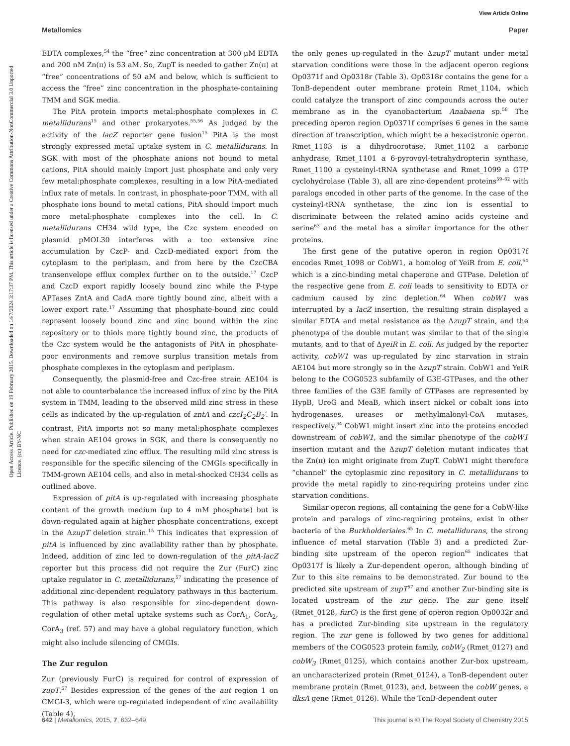View Article Online
Metallomics Paper
Open Access Article. Published on 19 February 2015. Downloaded on 14/7/2024 3:17:37 PM. This article is licensed under a Creative Commons Attribution-NonCommercial 3.0 Unported Licence. (cc) BY-NC
EDTA complexes,<sup>54</sup> the “free” zinc concentration at 300 μM EDTA and 200 nM Zn(ɪɪ) is 53 aM. So, ZupT is needed to gather Zn(ɪɪ) at “free” concentrations of 50 aM and below, which is sufficient to access the “free” zinc concentration in the phosphate-containing TMM and SGK media.
The PitA protein imports metal:phosphate complexes in C. metallidurans<sup>15</sup> and other prokaryotes.<sup>55,56</sup> As judged by the activity of the lacZ reporter gene fusion<sup>15</sup> PitA is the most strongly expressed metal uptake system in C. metallidurans. In SGK with most of the phosphate anions not bound to metal cations, PitA should mainly import just phosphate and only very few metal:phosphate complexes, resulting in a low PitA-mediated influx rate of metals. In contrast, in phosphate-poor TMM, with all phosphate ions bound to metal cations, PitA should import much more metal:phosphate complexes into the cell. In C. metallidurans CH34 wild type, the Czc system encoded on plasmid pMOL30 interferes with a too extensive zinc accumulation by CzcP- and CzcD-mediated export from the cytoplasm to the periplasm, and from here by the CzcCBA transenvelope efflux complex further on to the outside.<sup>17</sup> CzcP and CzcD export rapidly loosely bound zinc while the P-type APTases ZntA and CadA more tightly bound zinc, albeit with a lower export rate.<sup>17</sup> Assuming that phosphate-bound zinc could represent loosely bound zinc and zinc bound within the zinc repository or to thiols more tightly bound zinc, the products of the Czc system would be the antagonists of PitA in phosphate-poor environments and remove surplus transition metals from phosphate complexes in the cytoplasm and periplasm.
Consequently, the plasmid-free and Czc-free strain AE104 is not able to counterbalance the increased influx of zinc by the PitA system in TMM, leading to the observed mild zinc stress in these cells as indicated by the up-regulation of zntA and czcI<sub>2</sub>C<sub>2</sub>B<sub>2</sub>′. In contrast, PitA imports not so many metal:phosphate complexes when strain AE104 grows in SGK, and there is consequently no need for czc-mediated zinc efflux. The resulting mild zinc stress is responsible for the specific silencing of the CMGIs specifically in TMM-grown AE104 cells, and also in metal-shocked CH34 cells as outlined above.
Expression of pitA is up-regulated with increasing phosphate content of the growth medium (up to 4 mM phosphate) but is down-regulated again at higher phosphate concentrations, except in the ΔzupT deletion strain.<sup>15</sup> This indicates that expression of pitA is influenced by zinc availability rather than by phosphate. Indeed, addition of zinc led to down-regulation of the pitA-lacZ reporter but this process did not require the Zur (FurC) zinc uptake regulator in C. metallidurans,<sup>57</sup> indicating the presence of additional zinc-dependent regulatory pathways in this bacterium. This pathway is also responsible for zinc-dependent down-regulation of other metal uptake systems such as CorA<sub>1</sub>, CorA<sub>2</sub>, CorA<sub>3</sub> (ref. 57) and may have a global regulatory function, which might also include silencing of CMGIs.
The Zur regulon
Zur (previously FurC) is required for control of expression of zupT.<sup>57</sup> Besides expression of the genes of the aut region 1 on CMGI-3, which were up-regulated independent of zinc availability (Table 4),
the only genes up-regulated in the ΔzupT mutant under metal starvation conditions were those in the adjacent operon regions Op0371f and Op0318r (Table 3). Op0318r contains the gene for a TonB-dependent outer membrane protein Rmet_1104, which could catalyze the transport of zinc compounds across the outer membrane as in the cyanobacterium Anabaena sp.<sup>58</sup> The preceding operon region Op0371f comprises 6 genes in the same direction of transcription, which might be a hexacistronic operon. Rmet_1103 is a dihydroorotase, Rmet_1102 a carbonic anhydrase, Rmet_1101 a 6-pyrovoyl-tetrahydropterin synthase, Rmet_1100 a cysteinyl-tRNA synthetase and Rmet_1099 a GTP cyclohydrolase (Table 3), all are zinc-dependent proteins<sup>59–62</sup> with paralogs encoded in other parts of the genome. In the case of the cysteinyl-tRNA synthetase, the zinc ion is essential to discriminate between the related amino acids cysteine and serine<sup>63</sup> and the metal has a similar importance for the other proteins.
The first gene of the putative operon in region Op0317f encodes Rmet_1098 or CobW1, a homolog of YeiR from E. coli,<sup>64</sup> which is a zinc-binding metal chaperone and GTPase. Deletion of the respective gene from E. coli leads to sensitivity to EDTA or cadmium caused by zinc depletion.<sup>64</sup> When cobW1 was interrupted by a lacZ insertion, the resulting strain displayed a similar EDTA and metal resistance as the ΔzupT strain, and the phenotype of the double mutant was similar to that of the single mutants, and to that of ΔyeiR in E. coli. As judged by the reporter activity, cobW1 was up-regulated by zinc starvation in strain AE104 but more strongly so in the ΔzupT strain. CobW1 and YeiR belong to the COG0523 subfamily of G3E-GTPases, and the other three families of the G3E family of GTPases are represented by HypB, UreG and MeaB, which insert nickel or cobalt ions into hydrogenases, ureases or methylmalonyl-CoA mutases, respectively.<sup>64</sup> CobW1 might insert zinc into the proteins encoded downstream of cobW1, and the similar phenotype of the cobW1 insertion mutant and the ΔzupT deletion mutant indicates that the Zn(ɪɪ) ion might originate from ZupT. CobW1 might therefore “channel” the cytoplasmic zinc repository in C. metallidurans to provide the metal rapidly to zinc-requiring proteins under zinc starvation conditions.
Similar operon regions, all containing the gene for a CobW-like protein and paralogs of zinc-requiring proteins, exist in other bacteria of the Burkholderiales.<sup>65</sup> In C. metallidurans, the strong influence of metal starvation (Table 3) and a predicted Zur-binding site upstream of the operon region<sup>65</sup> indicates that Op0317f is likely a Zur-dependent operon, although binding of Zur to this site remains to be demonstrated. Zur bound to the predicted site upstream of zupT<sup>57</sup> and another Zur-binding site is located upstream of the zur gene. The zur gene itself (Rmet_0128, furC) is the first gene of operon region Op0032r and has a predicted Zur-binding site upstream in the regulatory region. The zur gene is followed by two genes for additional members of the COG0523 protein family, cobW<sub>2</sub> (Rmet_0127) and cobW<sub>3</sub> (Rmet_0125), which contains another Zur-box upstream, an uncharacterized protein (Rmet_0124), a TonB-dependent outer membrane protein (Rmet_0123), and, between the cobW genes, a dksA gene (Rmet_0126). While the TonB-dependent outer
642 | Metallomics, 2015, 7, 632–649 This journal is © The Royal Society of Chemistry 2015